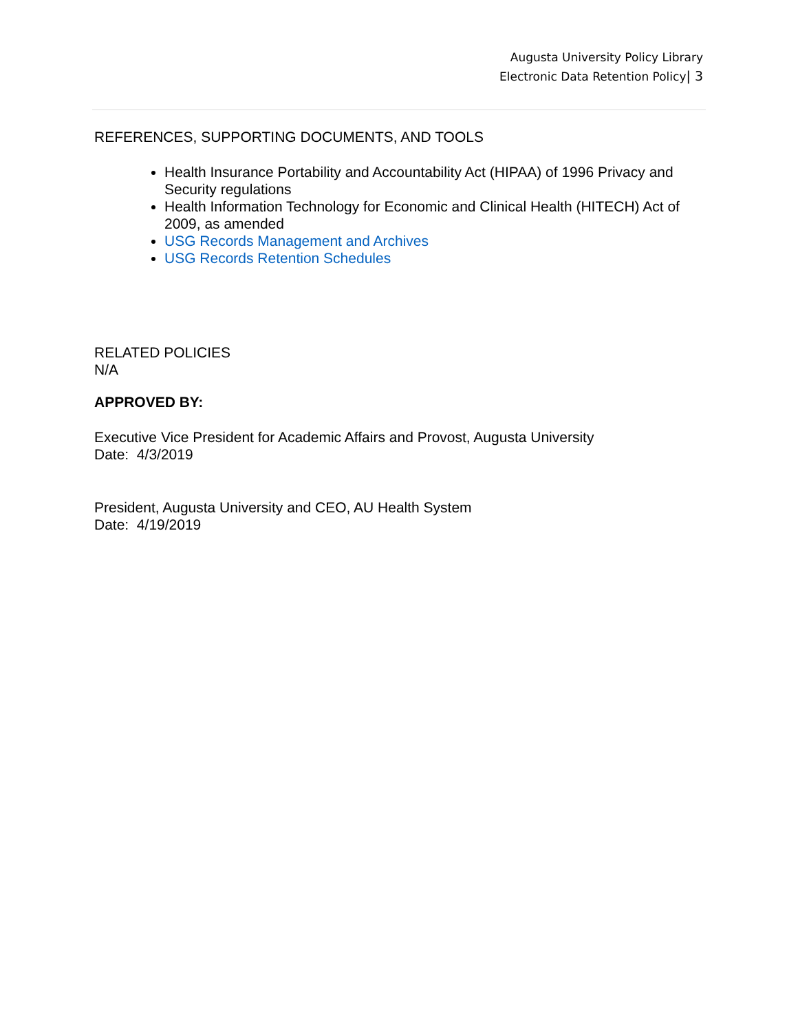Augusta University Policy Library
Electronic Data Retention Policy| 3
REFERENCES, SUPPORTING DOCUMENTS, AND TOOLS
Health Insurance Portability and Accountability Act (HIPAA) of 1996 Privacy and Security regulations
Health Information Technology for Economic and Clinical Health (HITECH) Act of 2009, as amended
USG Records Management and Archives
USG Records Retention Schedules
RELATED POLICIES
N/A
APPROVED BY:
Executive Vice President for Academic Affairs and Provost, Augusta University
Date: 4/3/2019
President, Augusta University and CEO, AU Health System
Date: 4/19/2019